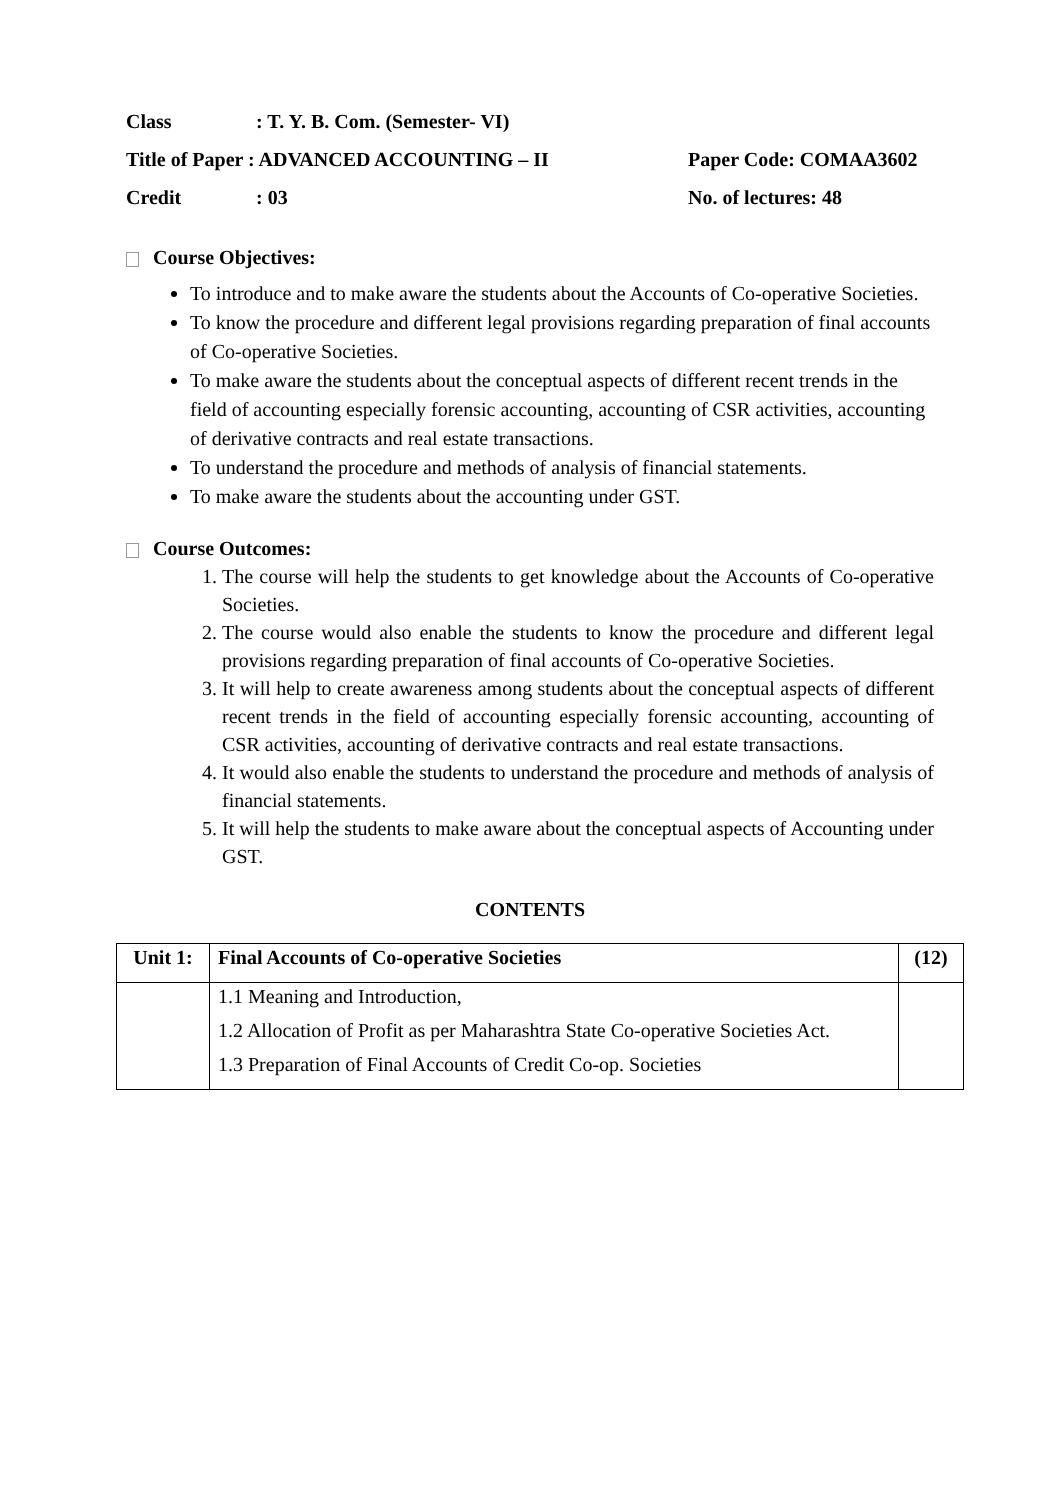Class: T. Y. B. Com. (Semester- VI)
Title of Paper : ADVANCED ACCOUNTING – II Paper Code: COMAA3602
Credit: 03 No. of lectures: 48
Course Objectives:
To introduce and to make aware the students about the Accounts of Co-operative Societies.
To know the procedure and different legal provisions regarding preparation of final accounts of Co-operative Societies.
To make aware the students about the conceptual aspects of different recent trends in the field of accounting especially forensic accounting, accounting of CSR activities, accounting of derivative contracts and real estate transactions.
To understand the procedure and methods of analysis of financial statements.
To make aware the students about the accounting under GST.
Course Outcomes:
1. The course will help the students to get knowledge about the Accounts of Co-operative Societies.
2. The course would also enable the students to know the procedure and different legal provisions regarding preparation of final accounts of Co-operative Societies.
3. It will help to create awareness among students about the conceptual aspects of different recent trends in the field of accounting especially forensic accounting, accounting of CSR activities, accounting of derivative contracts and real estate transactions.
4. It would also enable the students to understand the procedure and methods of analysis of financial statements.
5. It will help the students to make aware about the conceptual aspects of Accounting under GST.
CONTENTS
| Unit 1: | Final Accounts of Co-operative Societies | (12) |
| | 1.1 Meaning and Introduction, 1.2 Allocation of Profit as per Maharashtra State Co-operative Societies Act. 1.3 Preparation of Final Accounts of Credit Co-op. Societies | |